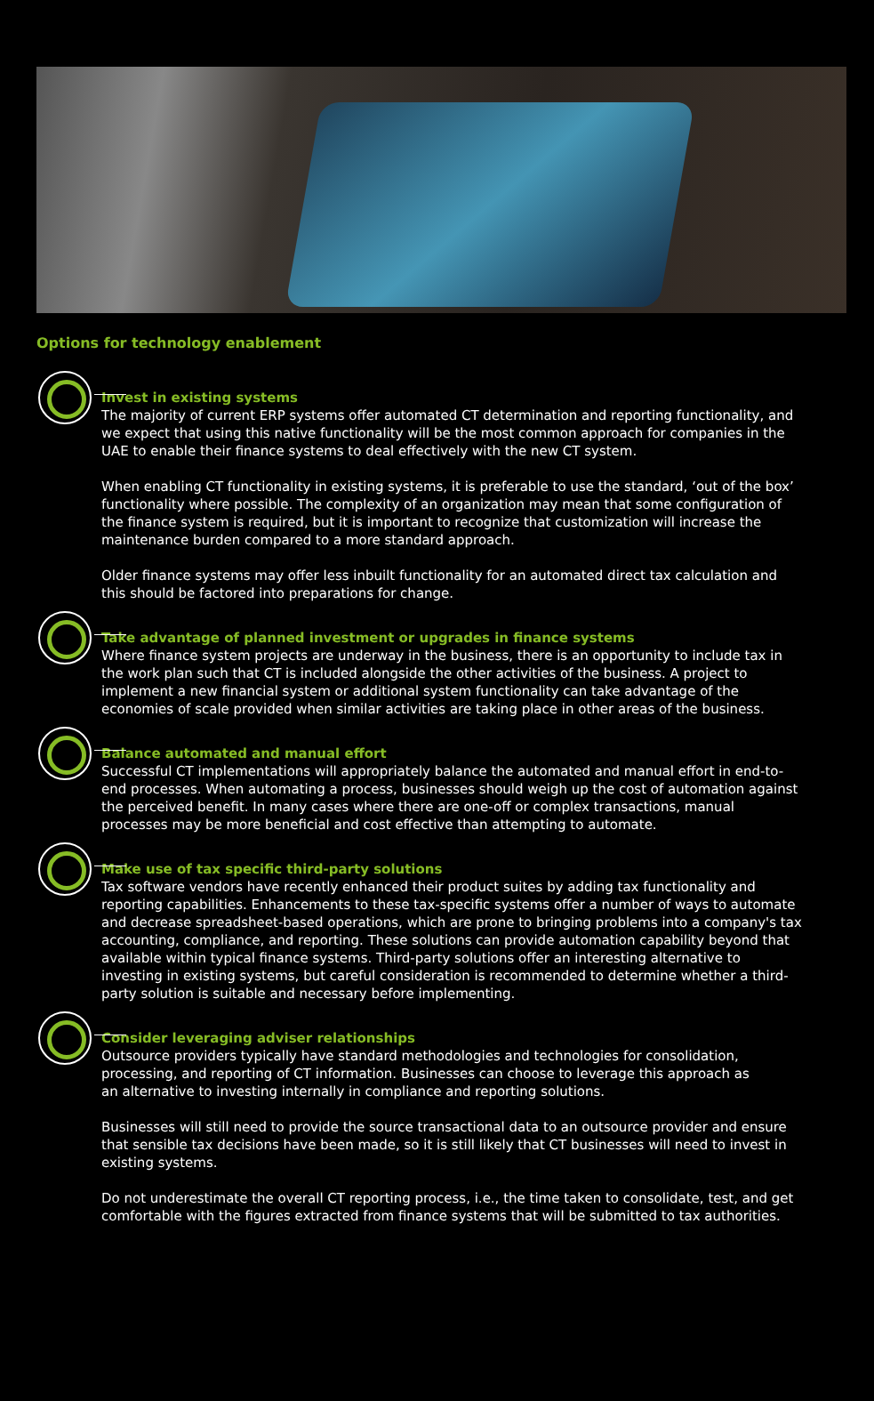Options for technology enablement
Invest in existing systems
The majority of current ERP systems offer automated CT determination and reporting functionality, and we expect that using this native functionality will be the most common approach for companies in the UAE to enable their finance systems to deal effectively with the new CT system.
When enabling CT functionality in existing systems, it is preferable to use the standard, ‘out of the box’ functionality where possible. The complexity of an organization may mean that some configuration of the finance system is required, but it is important to recognize that customization will increase the maintenance burden compared to a more standard approach.
Older finance systems may offer less inbuilt functionality for an automated direct tax calculation and this should be factored into preparations for change.
Take advantage of planned investment or upgrades in finance systems
Where finance system projects are underway in the business, there is an opportunity to include tax in the work plan such that CT is included alongside the other activities of the business. A project to implement a new financial system or additional system functionality can take advantage of the economies of scale provided when similar activities are taking place in other areas of the business.
Balance automated and manual effort
Successful CT implementations will appropriately balance the automated and manual effort in end-to-end processes. When automating a process, businesses should weigh up the cost of automation against the perceived benefit. In many cases where there are one-off or complex transactions, manual processes may be more beneficial and cost effective than attempting to automate.
Make use of tax specific third-party solutions
Tax software vendors have recently enhanced their product suites by adding tax functionality and reporting capabilities. Enhancements to these tax-specific systems offer a number of ways to automate and decrease spreadsheet-based operations, which are prone to bringing problems into a company's tax accounting, compliance, and reporting. These solutions can provide automation capability beyond that available within typical finance systems. Third-party solutions offer an interesting alternative to investing in existing systems, but careful consideration is recommended to determine whether a third-party solution is suitable and necessary before implementing.
Consider leveraging adviser relationships
Outsource providers typically have standard methodologies and technologies for consolidation, processing, and reporting of CT information. Businesses can choose to leverage this approach as
an alternative to investing internally in compliance and reporting solutions.
Businesses will still need to provide the source transactional data to an outsource provider and ensure that sensible tax decisions have been made, so it is still likely that CT businesses will need to invest in existing systems.
Do not underestimate the overall CT reporting process, i.e., the time taken to consolidate, test, and get comfortable with the figures extracted from finance systems that will be submitted to tax authorities.